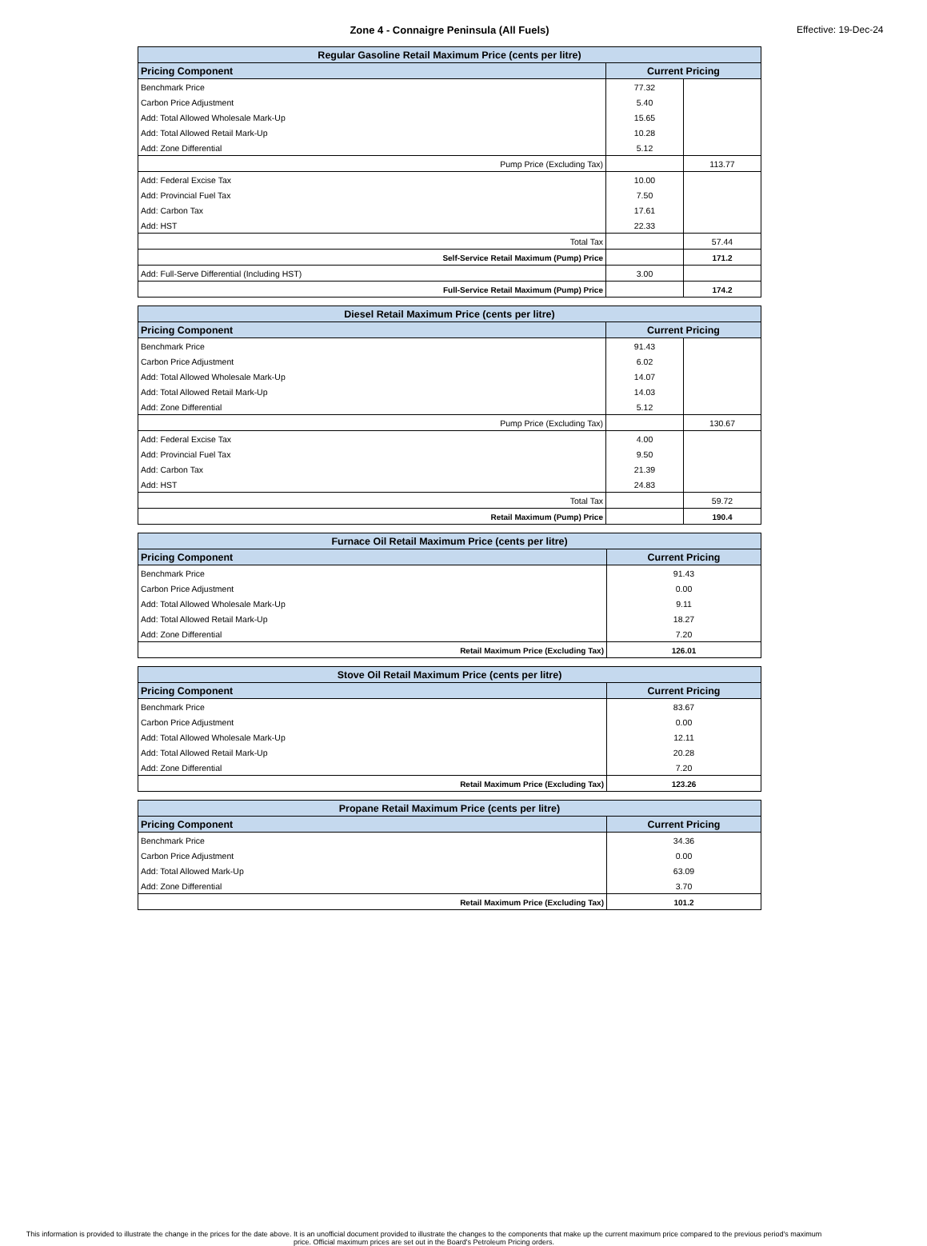Zone 4 - Connaigre Peninsula (All Fuels) Effective: 19-Dec-24
| Regular Gasoline Retail Maximum Price (cents per litre) | | |
| Pricing Component | Current Pricing | |
| Benchmark Price | 77.32 | |
| Carbon Price Adjustment | 5.40 | |
| Add: Total Allowed Wholesale Mark-Up | 15.65 | |
| Add: Total Allowed Retail Mark-Up | 10.28 | |
| Add: Zone Differential | 5.12 | |
| Pump Price (Excluding Tax) | | 113.77 |
| Add: Federal Excise Tax | 10.00 | |
| Add: Provincial Fuel Tax | 7.50 | |
| Add: Carbon Tax | 17.61 | |
| Add: HST | 22.33 | |
| Total Tax | | 57.44 |
| Self-Service Retail Maximum (Pump) Price | | 171.2 |
| Add: Full-Serve Differential (Including HST) | 3.00 | |
| Full-Service Retail Maximum (Pump) Price | | 174.2 |
| Diesel Retail Maximum Price (cents per litre) | | |
| Pricing Component | Current Pricing | |
| Benchmark Price | 91.43 | |
| Carbon Price Adjustment | 6.02 | |
| Add: Total Allowed Wholesale Mark-Up | 14.07 | |
| Add: Total Allowed Retail Mark-Up | 14.03 | |
| Add: Zone Differential | 5.12 | |
| Pump Price (Excluding Tax) | | 130.67 |
| Add: Federal Excise Tax | 4.00 | |
| Add: Provincial Fuel Tax | 9.50 | |
| Add: Carbon Tax | 21.39 | |
| Add: HST | 24.83 | |
| Total Tax | | 59.72 |
| Retail Maximum (Pump) Price | | 190.4 |
| Furnace Oil Retail Maximum Price (cents per litre) | |
| Pricing Component | Current Pricing |
| Benchmark Price | 91.43 |
| Carbon Price Adjustment | 0.00 |
| Add: Total Allowed Wholesale Mark-Up | 9.11 |
| Add: Total Allowed Retail Mark-Up | 18.27 |
| Add: Zone Differential | 7.20 |
| Retail Maximum Price (Excluding Tax) | 126.01 |
| Stove Oil Retail Maximum Price (cents per litre) | |
| Pricing Component | Current Pricing |
| Benchmark Price | 83.67 |
| Carbon Price Adjustment | 0.00 |
| Add: Total Allowed Wholesale Mark-Up | 12.11 |
| Add: Total Allowed Retail Mark-Up | 20.28 |
| Add: Zone Differential | 7.20 |
| Retail Maximum Price (Excluding Tax) | 123.26 |
| Propane Retail Maximum Price (cents per litre) | |
| Pricing Component | Current Pricing |
| Benchmark Price | 34.36 |
| Carbon Price Adjustment | 0.00 |
| Add: Total Allowed Mark-Up | 63.09 |
| Add: Zone Differential | 3.70 |
| Retail Maximum Price (Excluding Tax) | 101.2 |
This information is provided to illustrate the change in the prices for the date above. It is an unofficial document provided to illustrate the changes to the components that make up the current maximum price compared to the previous period's maximum price. Official maximum prices are set out in the Board's Petroleum Pricing orders.